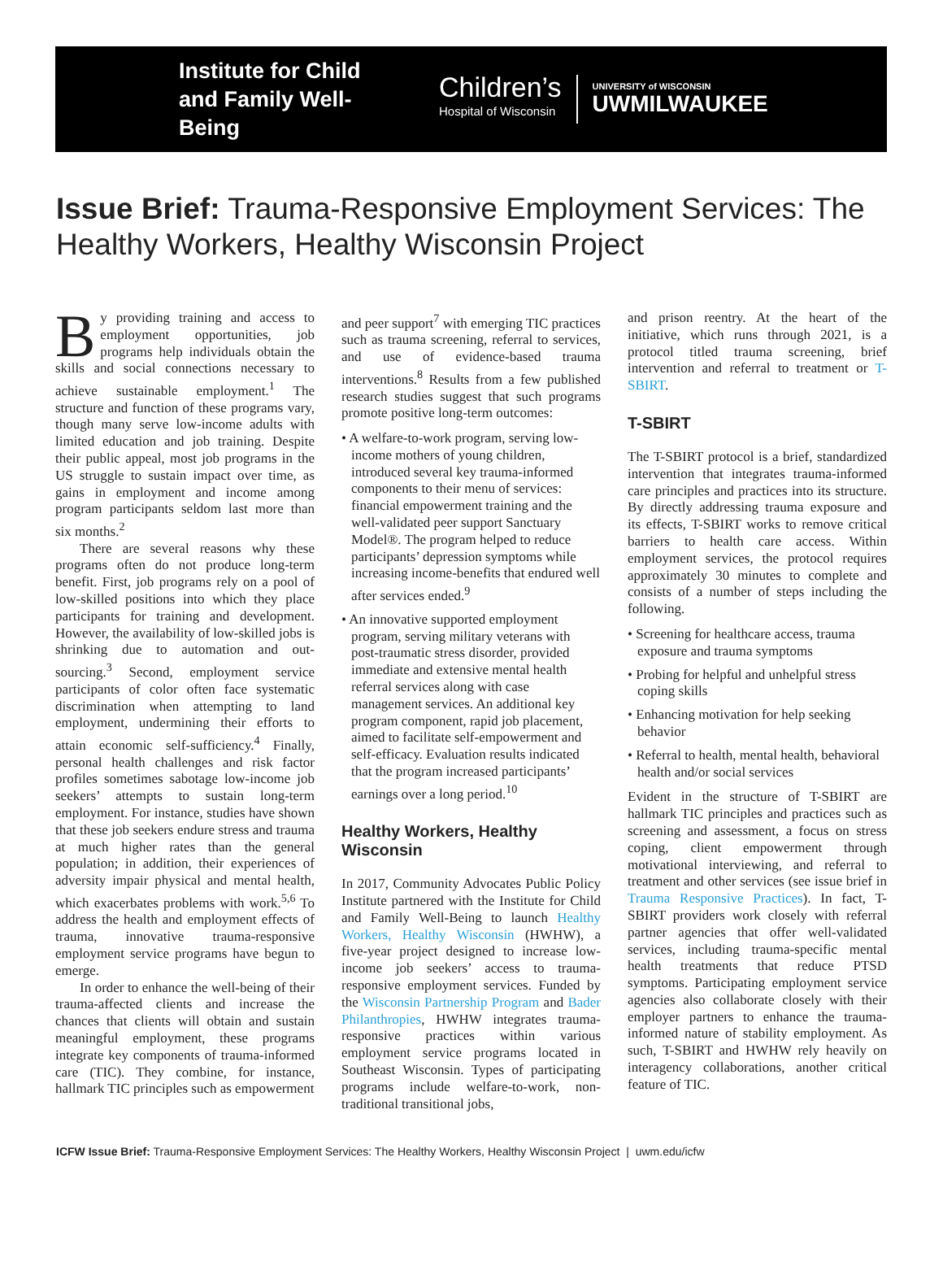Institute for Child and Family Well-Being
Children’s
Hospital of Wisconsin
UNIVERSITY of WISCONSIN
UWMILWAUKEE
Issue Brief: Trauma-Responsive Employment Services: The Healthy Workers, Healthy Wisconsin Project
By providing training and access to employment opportunities, job programs help individuals obtain the skills and social connections necessary to achieve sustainable employment.<sup>1</sup> The structure and function of these programs vary, though many serve low-income adults with limited education and job training. Despite their public appeal, most job programs in the US struggle to sustain impact over time, as gains in employment and income among program participants seldom last more than six months.<sup>2</sup>
There are several reasons why these programs often do not produce long-term benefit. First, job programs rely on a pool of low-skilled positions into which they place participants for training and development. However, the availability of low-skilled jobs is shrinking due to automation and out-sourcing.<sup>3</sup> Second, employment service participants of color often face systematic discrimination when attempting to land employment, undermining their efforts to attain economic self-sufficiency.<sup>4</sup> Finally, personal health challenges and risk factor profiles sometimes sabotage low-income job seekers’ attempts to sustain long-term employment. For instance, studies have shown that these job seekers endure stress and trauma at much higher rates than the general population; in addition, their experiences of adversity impair physical and mental health, which exacerbates problems with work.<sup>5,6</sup> To address the health and employment effects of trauma, innovative trauma-responsive employment service programs have begun to emerge.
In order to enhance the well-being of their trauma-affected clients and increase the chances that clients will obtain and sustain meaningful employment, these programs integrate key components of trauma-informed care (TIC). They combine, for instance, hallmark TIC principles such as empowerment
and peer support<sup>7</sup> with emerging TIC practices such as trauma screening, referral to services, and use of evidence-based trauma interventions.<sup>8</sup> Results from a few published research studies suggest that such programs promote positive long-term outcomes:
• A welfare-to-work program, serving low-income mothers of young children, introduced several key trauma-informed components to their menu of services: financial empowerment training and the well-validated peer support Sanctuary Model®. The program helped to reduce participants’ depression symptoms while increasing income-benefits that endured well after services ended.<sup>9</sup>
• An innovative supported employment program, serving military veterans with post-traumatic stress disorder, provided immediate and extensive mental health referral services along with case management services. An additional key program component, rapid job placement, aimed to facilitate self-empowerment and self-efficacy. Evaluation results indicated that the program increased participants’ earnings over a long period.<sup>10</sup>
Healthy Workers, Healthy Wisconsin
In 2017, Community Advocates Public Policy Institute partnered with the Institute for Child and Family Well-Being to launch Healthy Workers, Healthy Wisconsin (HWHW), a five-year project designed to increase low-income job seekers’ access to trauma-responsive employment services. Funded by the Wisconsin Partnership Program and Bader Philanthropies, HWHW integrates trauma-responsive practices within various employment service programs located in Southeast Wisconsin. Types of participating programs include welfare-to-work, non-traditional transitional jobs,
and prison reentry. At the heart of the initiative, which runs through 2021, is a protocol titled trauma screening, brief intervention and referral to treatment or T-SBIRT.
T-SBIRT
The T-SBIRT protocol is a brief, standardized intervention that integrates trauma-informed care principles and practices into its structure. By directly addressing trauma exposure and its effects, T-SBIRT works to remove critical barriers to health care access. Within employment services, the protocol requires approximately 30 minutes to complete and consists of a number of steps including the following.
• Screening for healthcare access, trauma exposure and trauma symptoms
• Probing for helpful and unhelpful stress coping skills
• Enhancing motivation for help seeking behavior
• Referral to health, mental health, behavioral health and/or social services
Evident in the structure of T-SBIRT are hallmark TIC principles and practices such as screening and assessment, a focus on stress coping, client empowerment through motivational interviewing, and referral to treatment and other services (see issue brief in Trauma Responsive Practices). In fact, T-SBIRT providers work closely with referral partner agencies that offer well-validated services, including trauma-specific mental health treatments that reduce PTSD symptoms. Participating employment service agencies also collaborate closely with their employer partners to enhance the trauma-informed nature of stability employment. As such, T-SBIRT and HWHW rely heavily on interagency collaborations, another critical feature of TIC.
ICFW Issue Brief: Trauma-Responsive Employment Services: The Healthy Workers, Healthy Wisconsin Project | uwm.edu/icfw